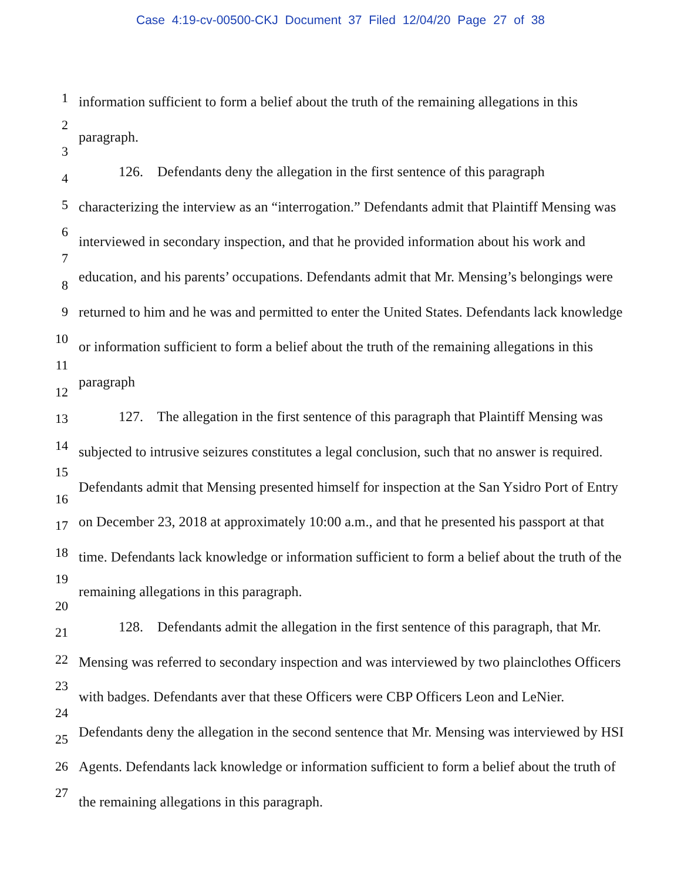Case 4:19-cv-00500-CKJ Document 37 Filed 12/04/20 Page 27 of 38
1
2
3
4
5
6
7
8
9
10
11
12
13
14
15
16
17
18
19
20
21
22
23
24
25
26
27
information sufficient to form a belief about the truth of the remaining allegations in this paragraph.
126. Defendants deny the allegation in the first sentence of this paragraph characterizing the interview as an “interrogation.” Defendants admit that Plaintiff Mensing was interviewed in secondary inspection, and that he provided information about his work and education, and his parents’ occupations. Defendants admit that Mr. Mensing’s belongings were returned to him and he was and permitted to enter the United States. Defendants lack knowledge or information sufficient to form a belief about the truth of the remaining allegations in this paragraph
127. The allegation in the first sentence of this paragraph that Plaintiff Mensing was subjected to intrusive seizures constitutes a legal conclusion, such that no answer is required. Defendants admit that Mensing presented himself for inspection at the San Ysidro Port of Entry on December 23, 2018 at approximately 10:00 a.m., and that he presented his passport at that time. Defendants lack knowledge or information sufficient to form a belief about the truth of the remaining allegations in this paragraph.
128. Defendants admit the allegation in the first sentence of this paragraph, that Mr. Mensing was referred to secondary inspection and was interviewed by two plainclothes Officers with badges. Defendants aver that these Officers were CBP Officers Leon and LeNier. Defendants deny the allegation in the second sentence that Mr. Mensing was interviewed by HSI Agents. Defendants lack knowledge or information sufficient to form a belief about the truth of the remaining allegations in this paragraph.